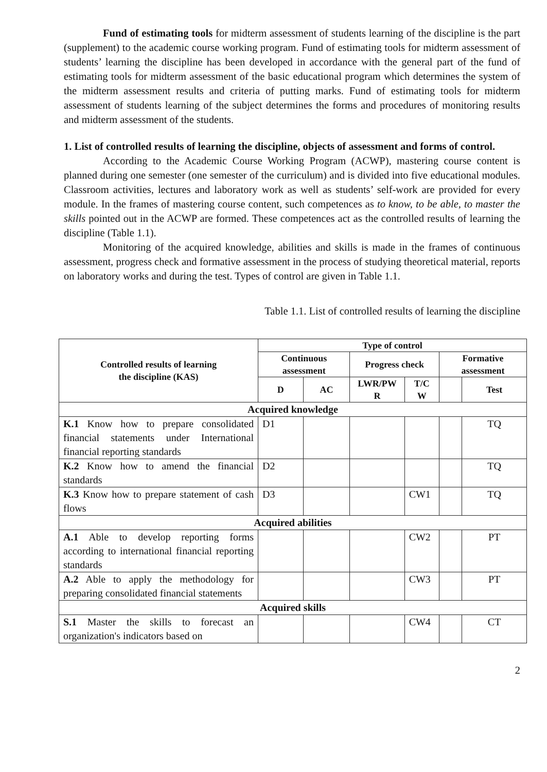Fund of estimating tools for midterm assessment of students learning of the discipline is the part (supplement) to the academic course working program. Fund of estimating tools for midterm assessment of students’ learning the discipline has been developed in accordance with the general part of the fund of estimating tools for midterm assessment of the basic educational program which determines the system of the midterm assessment results and criteria of putting marks. Fund of estimating tools for midterm assessment of students learning of the subject determines the forms and procedures of monitoring results and midterm assessment of the students.
1. List of controlled results of learning the discipline, objects of assessment and forms of control.
According to the Academic Course Working Program (ACWP), mastering course content is planned during one semester (one semester of the curriculum) and is divided into five educational modules. Classroom activities, lectures and laboratory work as well as students’ self-work are provided for every module. In the frames of mastering course content, such competences as to know, to be able, to master the skills pointed out in the ACWP are formed. These competences act as the controlled results of learning the discipline (Table 1.1).
Monitoring of the acquired knowledge, abilities and skills is made in the frames of continuous assessment, progress check and formative assessment in the process of studying theoretical material, reports on laboratory works and during the test. Types of control are given in Table 1.1.
Table 1.1. List of controlled results of learning the discipline
| Controlled results of learning the discipline (KAS) | Type of control | | | | | |
| --- | --- | --- | --- | --- | --- | --- |
| | Continuous assessment | | Progress check | | Formative assessment | |
| | D | AC | LWR/PW R | T/C W | | Test |
| Acquired knowledge | | | | | | |
| K.1 Know how to prepare consolidated financial statements under International financial reporting standards | D1 | | | | | TQ |
| K.2 Know how to amend the financial standards | D2 | | | | | TQ |
| K.3 Know how to prepare statement of cash flows | D3 | | | CW1 | | TQ |
| Acquired abilities | | | | | | |
| A.1 Able to develop reporting forms according to international financial reporting standards | | | | CW2 | | PT |
| A.2 Able to apply the methodology for preparing consolidated financial statements | | | | CW3 | | PT |
| Acquired skills | | | | | | |
| S.1 Master the skills to forecast an organization's indicators based on | | | | CW4 | | CT |
2